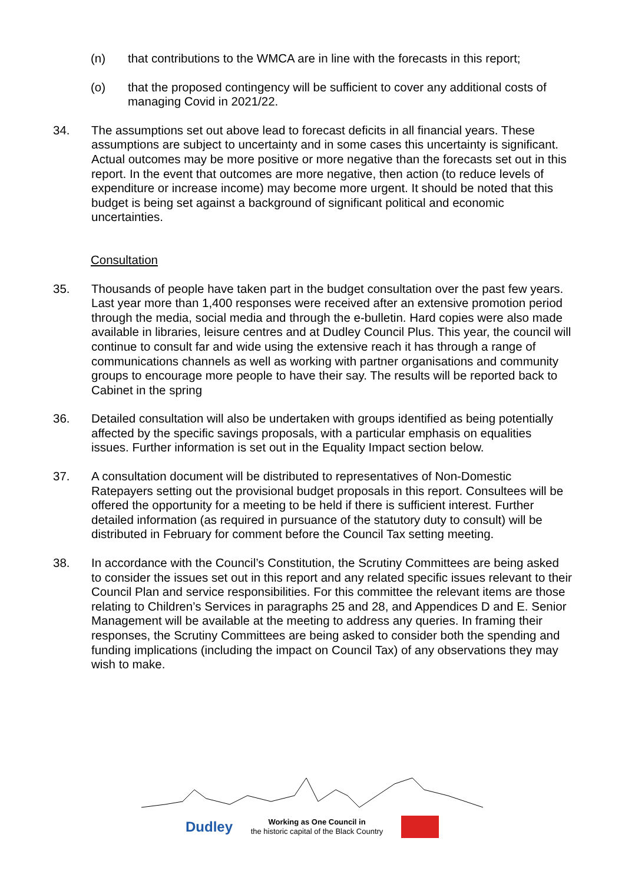(n) that contributions to the WMCA are in line with the forecasts in this report;
(o) that the proposed contingency will be sufficient to cover any additional costs of managing Covid in 2021/22.
34. The assumptions set out above lead to forecast deficits in all financial years. These assumptions are subject to uncertainty and in some cases this uncertainty is significant. Actual outcomes may be more positive or more negative than the forecasts set out in this report. In the event that outcomes are more negative, then action (to reduce levels of expenditure or increase income) may become more urgent. It should be noted that this budget is being set against a background of significant political and economic uncertainties.
Consultation
35. Thousands of people have taken part in the budget consultation over the past few years. Last year more than 1,400 responses were received after an extensive promotion period through the media, social media and through the e-bulletin. Hard copies were also made available in libraries, leisure centres and at Dudley Council Plus. This year, the council will continue to consult far and wide using the extensive reach it has through a range of communications channels as well as working with partner organisations and community groups to encourage more people to have their say. The results will be reported back to Cabinet in the spring
36. Detailed consultation will also be undertaken with groups identified as being potentially affected by the specific savings proposals, with a particular emphasis on equalities issues. Further information is set out in the Equality Impact section below.
37. A consultation document will be distributed to representatives of Non-Domestic Ratepayers setting out the provisional budget proposals in this report. Consultees will be offered the opportunity for a meeting to be held if there is sufficient interest. Further detailed information (as required in pursuance of the statutory duty to consult) will be distributed in February for comment before the Council Tax setting meeting.
38. In accordance with the Council’s Constitution, the Scrutiny Committees are being asked to consider the issues set out in this report and any related specific issues relevant to their Council Plan and service responsibilities. For this committee the relevant items are those relating to Children’s Services in paragraphs 25 and 28, and Appendices D and E. Senior Management will be available at the meeting to address any queries. In framing their responses, the Scrutiny Committees are being asked to consider both the spending and funding implications (including the impact on Council Tax) of any observations they may wish to make.
Dudley Working as One Council in
the historic capital of the Black Country